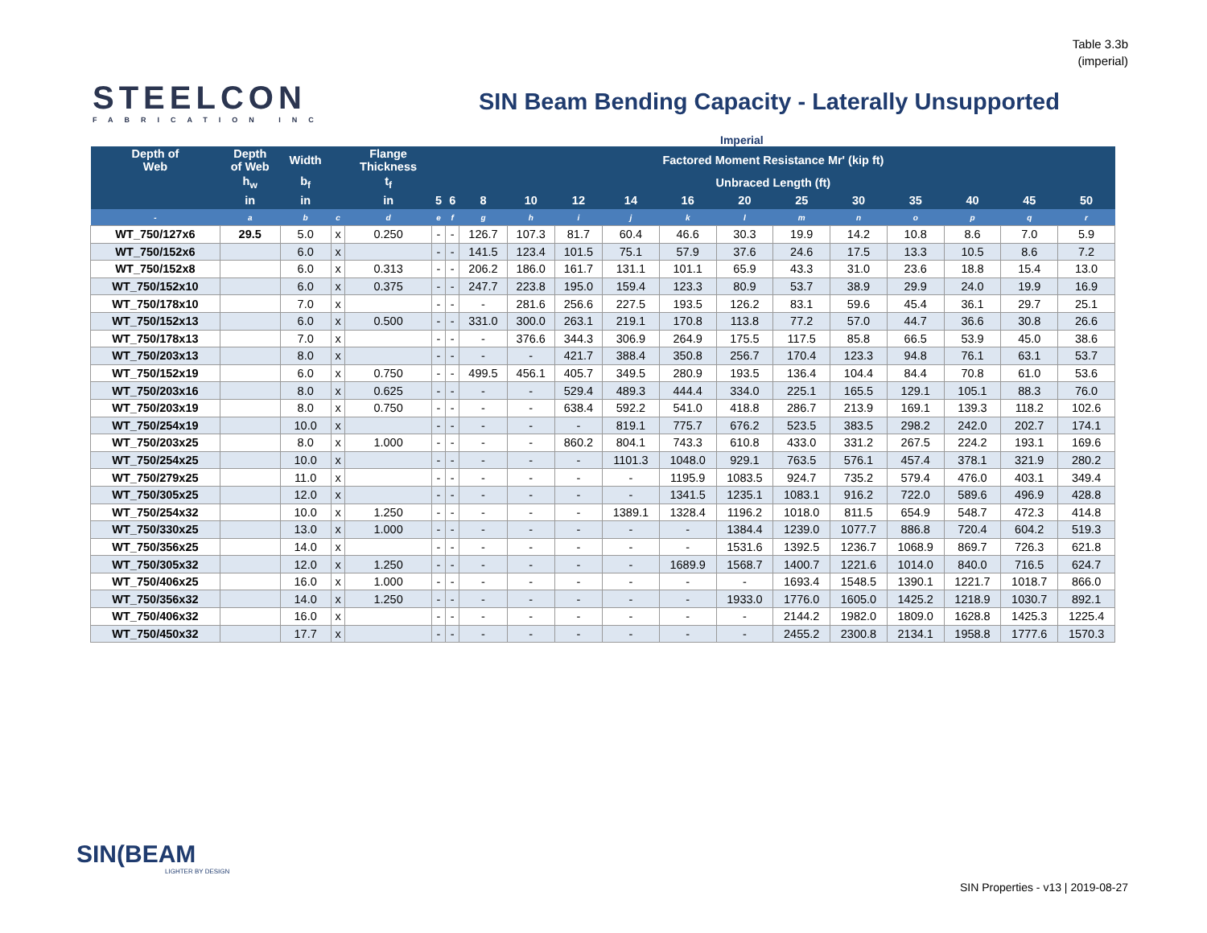Table 3.3b
(imperial)
STEELCON
FABRICATION INC
SIN Beam Bending Capacity - Laterally Unsupported
Imperial
| Depth of Web | Depth of Web | Width | | Flange Thickness | Factored Moment Resistance Mr' (kip ft) | | | | | | | | | | | | | |
| --- | --- | --- | --- | --- | --- | --- | --- | --- | --- | --- | --- | --- | --- | --- | --- | --- | --- | --- |
| | h<sub>w</sub> | b<sub>f</sub> | | t<sub>f</sub> | Unbraced Length (ft) | | | | | | | | | | | | | |
| | in | in | | in | 5 | 6 | 8 | 10 | 12 | 14 | 16 | 20 | 25 | 30 | 35 | 40 | 45 | 50 |
| - | a | b | c | d | e | f | g | h | i | j | k | l | m | n | o | p | q | r |
| WT_750/127x6 | 29.5 | 5.0 | x | 0.250 | - | - | 126.7 | 107.3 | 81.7 | 60.4 | 46.6 | 30.3 | 19.9 | 14.2 | 10.8 | 8.6 | 7.0 | 5.9 |
| WT_750/152x6 | | 6.0 | x | | - | - | 141.5 | 123.4 | 101.5 | 75.1 | 57.9 | 37.6 | 24.6 | 17.5 | 13.3 | 10.5 | 8.6 | 7.2 |
| WT_750/152x8 | | 6.0 | x | 0.313 | - | - | 206.2 | 186.0 | 161.7 | 131.1 | 101.1 | 65.9 | 43.3 | 31.0 | 23.6 | 18.8 | 15.4 | 13.0 |
| WT_750/152x10 | | 6.0 | x | 0.375 | - | - | 247.7 | 223.8 | 195.0 | 159.4 | 123.3 | 80.9 | 53.7 | 38.9 | 29.9 | 24.0 | 19.9 | 16.9 |
| WT_750/178x10 | | 7.0 | x | | - | - | - | 281.6 | 256.6 | 227.5 | 193.5 | 126.2 | 83.1 | 59.6 | 45.4 | 36.1 | 29.7 | 25.1 |
| WT_750/152x13 | | 6.0 | x | 0.500 | - | - | 331.0 | 300.0 | 263.1 | 219.1 | 170.8 | 113.8 | 77.2 | 57.0 | 44.7 | 36.6 | 30.8 | 26.6 |
| WT_750/178x13 | | 7.0 | x | | - | - | - | 376.6 | 344.3 | 306.9 | 264.9 | 175.5 | 117.5 | 85.8 | 66.5 | 53.9 | 45.0 | 38.6 |
| WT_750/203x13 | | 8.0 | x | | - | - | - | - | 421.7 | 388.4 | 350.8 | 256.7 | 170.4 | 123.3 | 94.8 | 76.1 | 63.1 | 53.7 |
| WT_750/152x19 | | 6.0 | x | 0.750 | - | - | 499.5 | 456.1 | 405.7 | 349.5 | 280.9 | 193.5 | 136.4 | 104.4 | 84.4 | 70.8 | 61.0 | 53.6 |
| WT_750/203x16 | | 8.0 | x | 0.625 | - | - | - | - | 529.4 | 489.3 | 444.4 | 334.0 | 225.1 | 165.5 | 129.1 | 105.1 | 88.3 | 76.0 |
| WT_750/203x19 | | 8.0 | x | 0.750 | - | - | - | - | 638.4 | 592.2 | 541.0 | 418.8 | 286.7 | 213.9 | 169.1 | 139.3 | 118.2 | 102.6 |
| WT_750/254x19 | | 10.0 | x | | - | - | - | - | - | 819.1 | 775.7 | 676.2 | 523.5 | 383.5 | 298.2 | 242.0 | 202.7 | 174.1 |
| WT_750/203x25 | | 8.0 | x | 1.000 | - | - | - | - | 860.2 | 804.1 | 743.3 | 610.8 | 433.0 | 331.2 | 267.5 | 224.2 | 193.1 | 169.6 |
| WT_750/254x25 | | 10.0 | x | | - | - | - | - | - | 1101.3 | 1048.0 | 929.1 | 763.5 | 576.1 | 457.4 | 378.1 | 321.9 | 280.2 |
| WT_750/279x25 | | 11.0 | x | | - | - | - | - | - | - | 1195.9 | 1083.5 | 924.7 | 735.2 | 579.4 | 476.0 | 403.1 | 349.4 |
| WT_750/305x25 | | 12.0 | x | | - | - | - | - | - | - | 1341.5 | 1235.1 | 1083.1 | 916.2 | 722.0 | 589.6 | 496.9 | 428.8 |
| WT_750/254x32 | | 10.0 | x | 1.250 | - | - | - | - | - | 1389.1 | 1328.4 | 1196.2 | 1018.0 | 811.5 | 654.9 | 548.7 | 472.3 | 414.8 |
| WT_750/330x25 | | 13.0 | x | 1.000 | - | - | - | - | - | - | - | 1384.4 | 1239.0 | 1077.7 | 886.8 | 720.4 | 604.2 | 519.3 |
| WT_750/356x25 | | 14.0 | x | | - | - | - | - | - | - | - | 1531.6 | 1392.5 | 1236.7 | 1068.9 | 869.7 | 726.3 | 621.8 |
| WT_750/305x32 | | 12.0 | x | 1.250 | - | - | - | - | - | - | 1689.9 | 1568.7 | 1400.7 | 1221.6 | 1014.0 | 840.0 | 716.5 | 624.7 |
| WT_750/406x25 | | 16.0 | x | 1.000 | - | - | - | - | - | - | - | - | 1693.4 | 1548.5 | 1390.1 | 1221.7 | 1018.7 | 866.0 |
| WT_750/356x32 | | 14.0 | x | 1.250 | - | - | - | - | - | - | - | 1933.0 | 1776.0 | 1605.0 | 1425.2 | 1218.9 | 1030.7 | 892.1 |
| WT_750/406x32 | | 16.0 | x | | - | - | - | - | - | - | - | - | 2144.2 | 1982.0 | 1809.0 | 1628.8 | 1425.3 | 1225.4 |
| WT_750/450x32 | | 17.7 | x | | - | - | - | - | - | - | - | - | 2455.2 | 2300.8 | 2134.1 | 1958.8 | 1777.6 | 1570.3 |
SIN(BEAM
LIGHTER BY DESIGN
SIN Properties - v13 | 2019-08-27